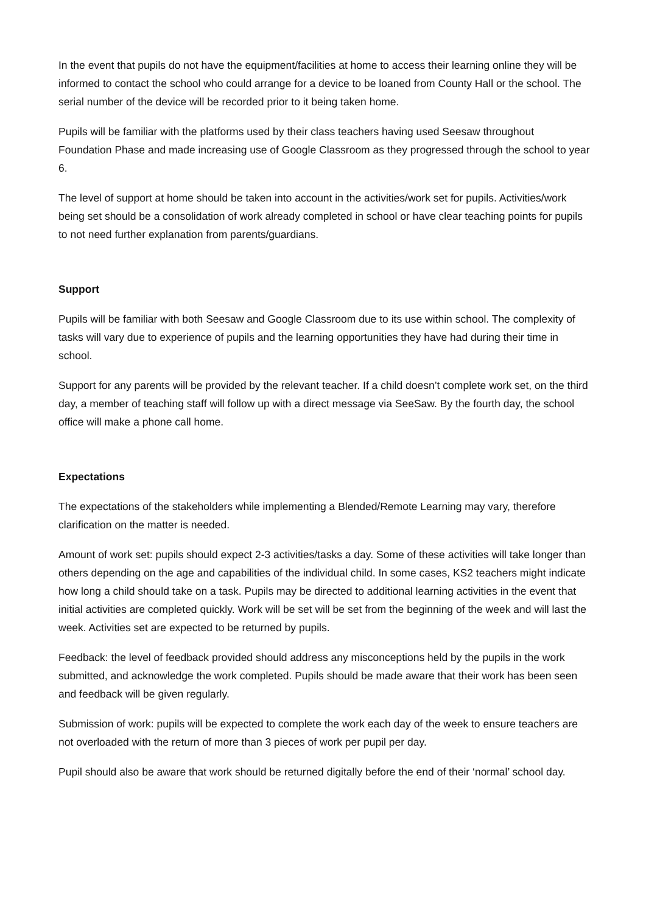In the event that pupils do not have the equipment/facilities at home to access their learning online they will be informed to contact the school who could arrange for a device to be loaned from County Hall or the school. The serial number of the device will be recorded prior to it being taken home.
Pupils will be familiar with the platforms used by their class teachers having used Seesaw throughout Foundation Phase and made increasing use of Google Classroom as they progressed through the school to year 6.
The level of support at home should be taken into account in the activities/work set for pupils. Activities/work being set should be a consolidation of work already completed in school or have clear teaching points for pupils to not need further explanation from parents/guardians.
Support
Pupils will be familiar with both Seesaw and Google Classroom due to its use within school. The complexity of tasks will vary due to experience of pupils and the learning opportunities they have had during their time in school.
Support for any parents will be provided by the relevant teacher. If a child doesn’t complete work set, on the third day, a member of teaching staff will follow up with a direct message via SeeSaw. By the fourth day, the school office will make a phone call home.
Expectations
The expectations of the stakeholders while implementing a Blended/Remote Learning may vary, therefore clarification on the matter is needed.
Amount of work set: pupils should expect 2-3 activities/tasks a day. Some of these activities will take longer than others depending on the age and capabilities of the individual child. In some cases, KS2 teachers might indicate how long a child should take on a task. Pupils may be directed to additional learning activities in the event that initial activities are completed quickly. Work will be set will be set from the beginning of the week and will last the week. Activities set are expected to be returned by pupils.
Feedback: the level of feedback provided should address any misconceptions held by the pupils in the work submitted, and acknowledge the work completed. Pupils should be made aware that their work has been seen and feedback will be given regularly.
Submission of work: pupils will be expected to complete the work each day of the week to ensure teachers are not overloaded with the return of more than 3 pieces of work per pupil per day.
Pupil should also be aware that work should be returned digitally before the end of their ‘normal’ school day.